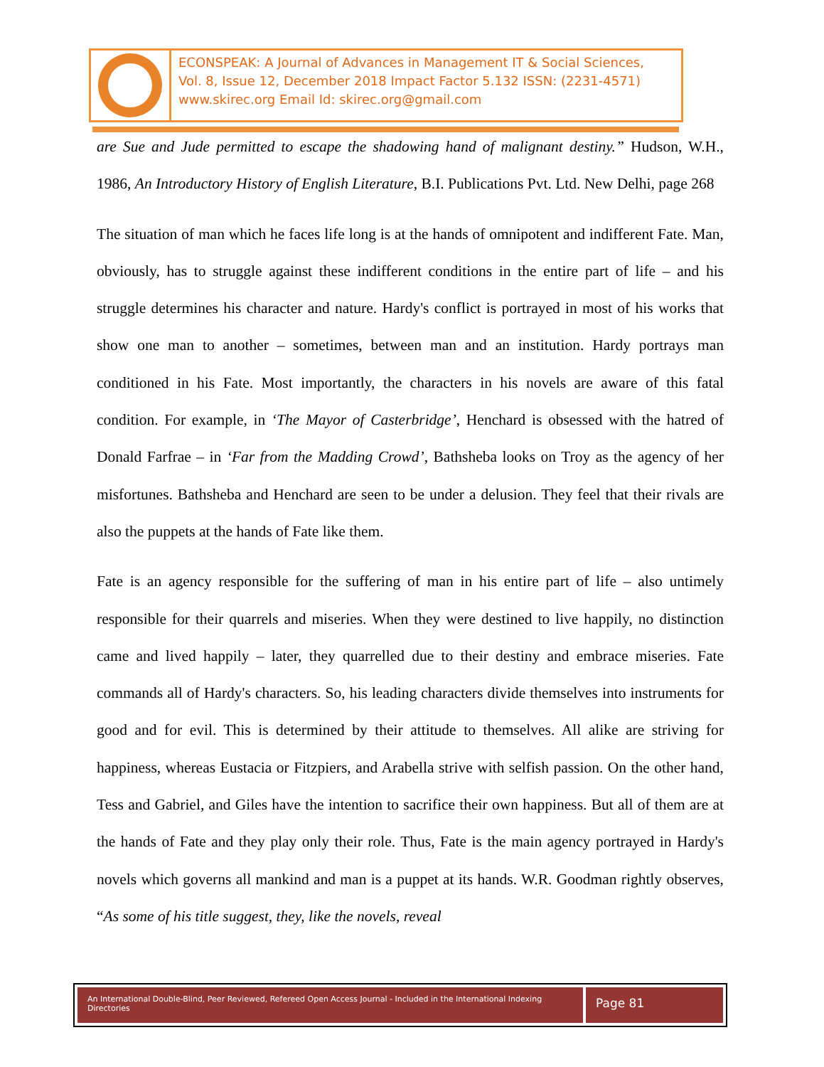ECONSPEAK: A Journal of Advances in Management IT & Social Sciences,
Vol. 8, Issue 12, December 2018 Impact Factor 5.132 ISSN: (2231-4571)
www.skirec.org Email Id: skirec.org@gmail.com
are Sue and Jude permitted to escape the shadowing hand of malignant destiny.” Hudson, W.H., 1986, An Introductory History of English Literature, B.I. Publications Pvt. Ltd. New Delhi, page 268
The situation of man which he faces life long is at the hands of omnipotent and indifferent Fate. Man, obviously, has to struggle against these indifferent conditions in the entire part of life – and his struggle determines his character and nature. Hardy's conflict is portrayed in most of his works that show one man to another – sometimes, between man and an institution. Hardy portrays man conditioned in his Fate. Most importantly, the characters in his novels are aware of this fatal condition. For example, in ‘The Mayor of Casterbridge’, Henchard is obsessed with the hatred of Donald Farfrae – in ‘Far from the Madding Crowd’, Bathsheba looks on Troy as the agency of her misfortunes. Bathsheba and Henchard are seen to be under a delusion. They feel that their rivals are also the puppets at the hands of Fate like them.
Fate is an agency responsible for the suffering of man in his entire part of life – also untimely responsible for their quarrels and miseries. When they were destined to live happily, no distinction came and lived happily – later, they quarrelled due to their destiny and embrace miseries. Fate commands all of Hardy's characters. So, his leading characters divide themselves into instruments for good and for evil. This is determined by their attitude to themselves. All alike are striving for happiness, whereas Eustacia or Fitzpiers, and Arabella strive with selfish passion. On the other hand, Tess and Gabriel, and Giles have the intention to sacrifice their own happiness. But all of them are at the hands of Fate and they play only their role. Thus, Fate is the main agency portrayed in Hardy's novels which governs all mankind and man is a puppet at its hands. W.R. Goodman rightly observes, “As some of his title suggest, they, like the novels, reveal
An International Double-Blind, Peer Reviewed, Refereed Open Access Journal - Included in the International Indexing Directories
Page 81